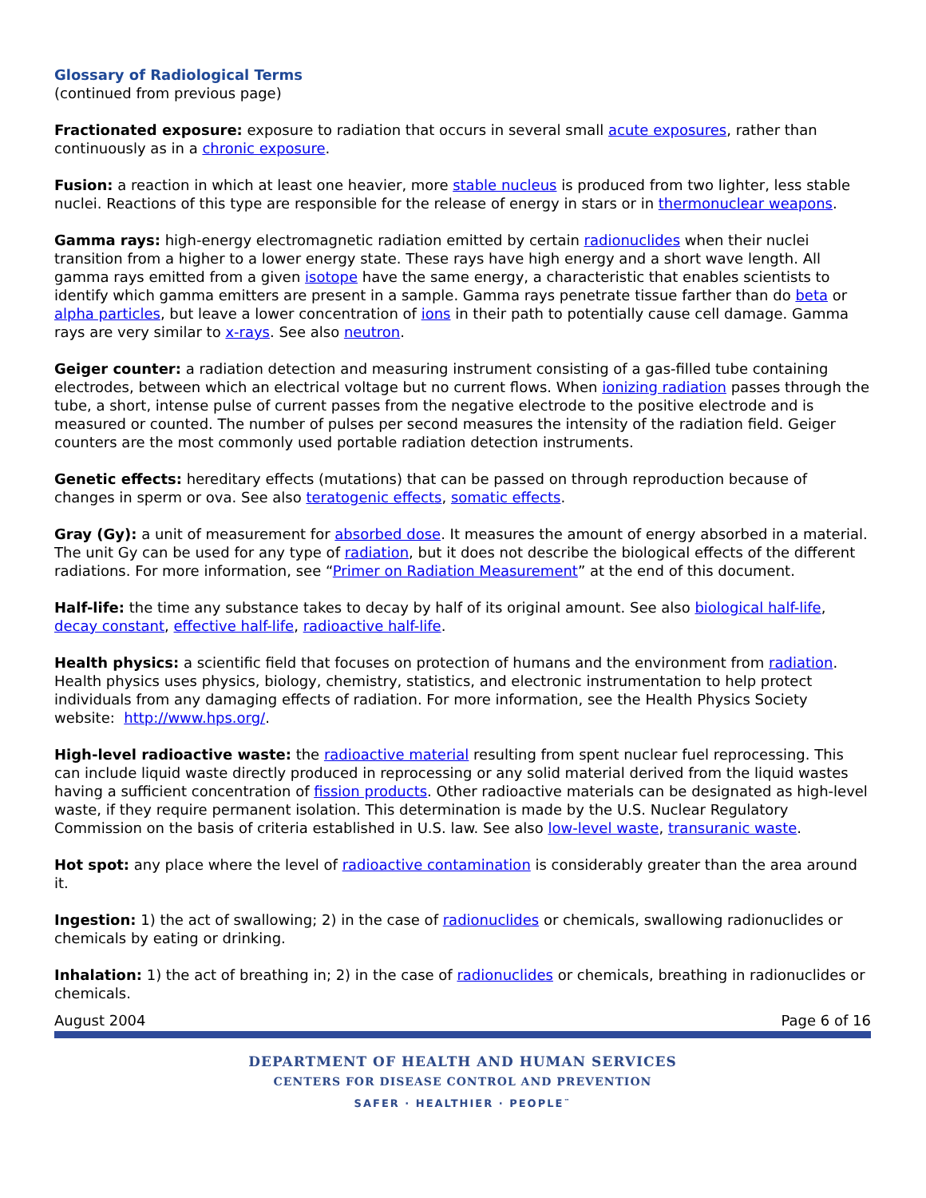Glossary of Radiological Terms
(continued from previous page)
Fractionated exposure: exposure to radiation that occurs in several small acute exposures, rather than continuously as in a chronic exposure.
Fusion: a reaction in which at least one heavier, more stable nucleus is produced from two lighter, less stable nuclei. Reactions of this type are responsible for the release of energy in stars or in thermonuclear weapons.
Gamma rays: high-energy electromagnetic radiation emitted by certain radionuclides when their nuclei transition from a higher to a lower energy state. These rays have high energy and a short wave length. All gamma rays emitted from a given isotope have the same energy, a characteristic that enables scientists to identify which gamma emitters are present in a sample. Gamma rays penetrate tissue farther than do beta or alpha particles, but leave a lower concentration of ions in their path to potentially cause cell damage. Gamma rays are very similar to x-rays. See also neutron.
Geiger counter: a radiation detection and measuring instrument consisting of a gas-filled tube containing electrodes, between which an electrical voltage but no current flows. When ionizing radiation passes through the tube, a short, intense pulse of current passes from the negative electrode to the positive electrode and is measured or counted. The number of pulses per second measures the intensity of the radiation field. Geiger counters are the most commonly used portable radiation detection instruments.
Genetic effects: hereditary effects (mutations) that can be passed on through reproduction because of changes in sperm or ova. See also teratogenic effects, somatic effects.
Gray (Gy): a unit of measurement for absorbed dose. It measures the amount of energy absorbed in a material. The unit Gy can be used for any type of radiation, but it does not describe the biological effects of the different radiations. For more information, see “Primer on Radiation Measurement” at the end of this document.
Half-life: the time any substance takes to decay by half of its original amount. See also biological half-life, decay constant, effective half-life, radioactive half-life.
Health physics: a scientific field that focuses on protection of humans and the environment from radiation. Health physics uses physics, biology, chemistry, statistics, and electronic instrumentation to help protect individuals from any damaging effects of radiation. For more information, see the Health Physics Society website: http://www.hps.org/.
High-level radioactive waste: the radioactive material resulting from spent nuclear fuel reprocessing. This can include liquid waste directly produced in reprocessing or any solid material derived from the liquid wastes having a sufficient concentration of fission products. Other radioactive materials can be designated as high-level waste, if they require permanent isolation. This determination is made by the U.S. Nuclear Regulatory Commission on the basis of criteria established in U.S. law. See also low-level waste, transuranic waste.
Hot spot: any place where the level of radioactive contamination is considerably greater than the area around it.
Ingestion: 1) the act of swallowing; 2) in the case of radionuclides or chemicals, swallowing radionuclides or chemicals by eating or drinking.
Inhalation: 1) the act of breathing in; 2) in the case of radionuclides or chemicals, breathing in radionuclides or chemicals.
August 2004 Page 6 of 16
DEPARTMENT OF HEALTH AND HUMAN SERVICES
CENTERS FOR DISEASE CONTROL AND PREVENTION
SAFER · HEALTHIER · PEOPLE<sup>™</sup>